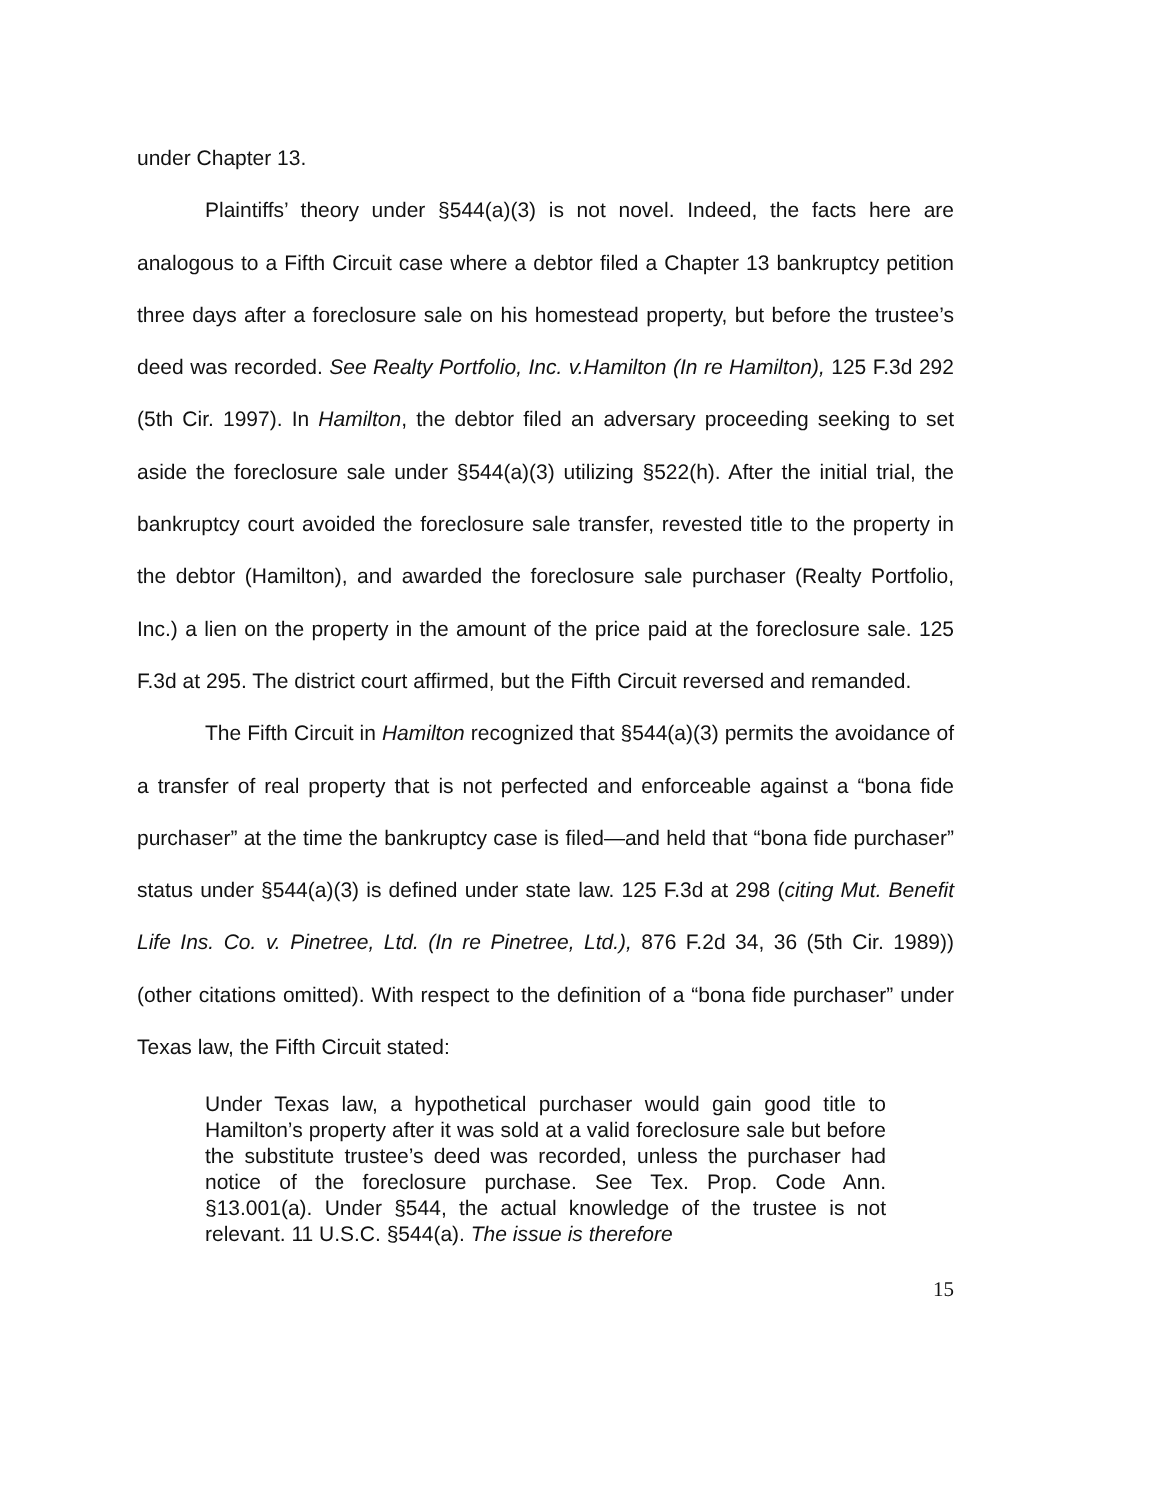under Chapter 13.
Plaintiffs’ theory under §544(a)(3) is not novel. Indeed, the facts here are analogous to a Fifth Circuit case where a debtor filed a Chapter 13 bankruptcy petition three days after a foreclosure sale on his homestead property, but before the trustee’s deed was recorded. See Realty Portfolio, Inc. v.Hamilton (In re Hamilton), 125 F.3d 292 (5th Cir. 1997). In Hamilton, the debtor filed an adversary proceeding seeking to set aside the foreclosure sale under §544(a)(3) utilizing §522(h). After the initial trial, the bankruptcy court avoided the foreclosure sale transfer, revested title to the property in the debtor (Hamilton), and awarded the foreclosure sale purchaser (Realty Portfolio, Inc.) a lien on the property in the amount of the price paid at the foreclosure sale. 125 F.3d at 295. The district court affirmed, but the Fifth Circuit reversed and remanded.
The Fifth Circuit in Hamilton recognized that §544(a)(3) permits the avoidance of a transfer of real property that is not perfected and enforceable against a “bona fide purchaser” at the time the bankruptcy case is filed—and held that “bona fide purchaser” status under §544(a)(3) is defined under state law. 125 F.3d at 298 (citing Mut. Benefit Life Ins. Co. v. Pinetree, Ltd. (In re Pinetree, Ltd.), 876 F.2d 34, 36 (5th Cir. 1989)) (other citations omitted). With respect to the definition of a “bona fide purchaser” under Texas law, the Fifth Circuit stated:
Under Texas law, a hypothetical purchaser would gain good title to Hamilton’s property after it was sold at a valid foreclosure sale but before the substitute trustee’s deed was recorded, unless the purchaser had notice of the foreclosure purchase. See Tex. Prop. Code Ann. §13.001(a). Under §544, the actual knowledge of the trustee is not relevant. 11 U.S.C. §544(a). The issue is therefore
15